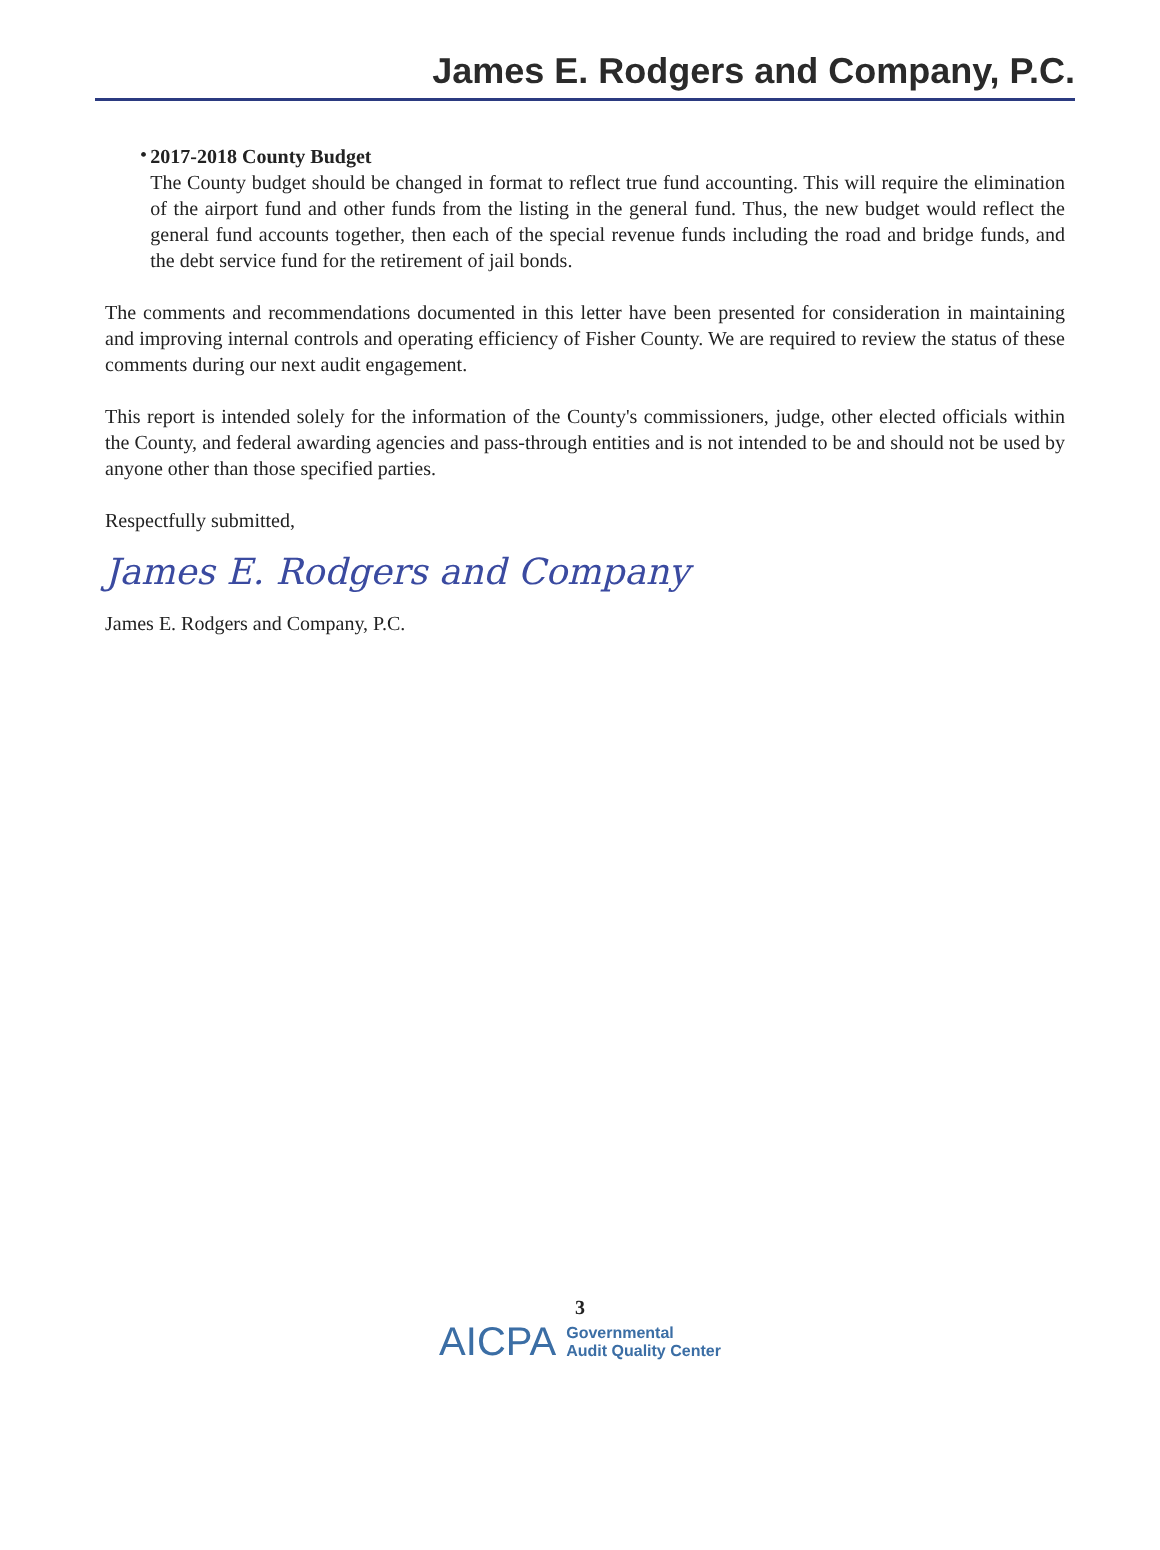James E. Rodgers and Company, P.C.
•
2017-2018 County Budget
The County budget should be changed in format to reflect true fund accounting. This will require the elimination of the airport fund and other funds from the listing in the general fund. Thus, the new budget would reflect the general fund accounts together, then each of the special revenue funds including the road and bridge funds, and the debt service fund for the retirement of jail bonds.
The comments and recommendations documented in this letter have been presented for consideration in maintaining and improving internal controls and operating efficiency of Fisher County. We are required to review the status of these comments during our next audit engagement.
This report is intended solely for the information of the County's commissioners, judge, other elected officials within the County, and federal awarding agencies and pass-through entities and is not intended to be and should not be used by anyone other than those specified parties.
Respectfully submitted,
James E. Rodgers and Company
James E. Rodgers and Company, P.C.
3
AICPA Governmental
Audit Quality Center